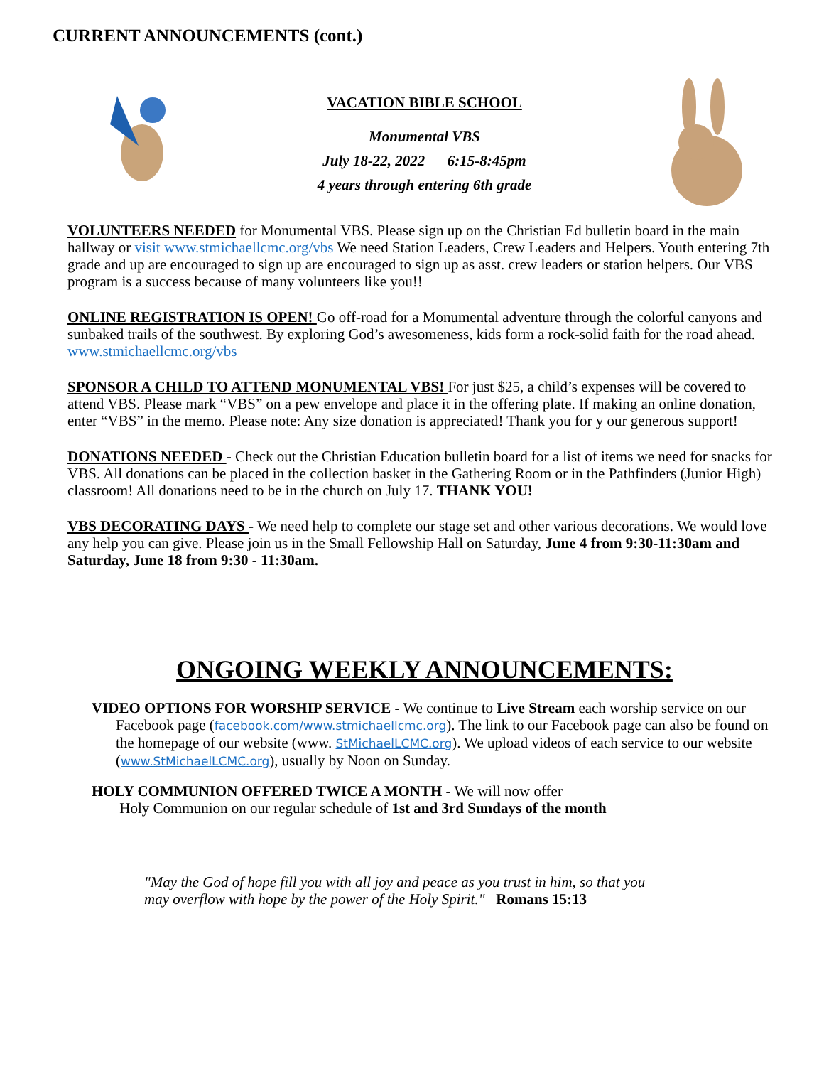CURRENT ANNOUNCEMENTS (cont.)
VACATION BIBLE SCHOOL
Monumental VBS
July 18-22, 2022 6:15-8:45pm
4 years through entering 6th grade
VOLUNTEERS NEEDED for Monumental VBS. Please sign up on the Christian Ed bulletin board in the main hallway or visit www.stmichaellcmc.org/vbs We need Station Leaders, Crew Leaders and Helpers. Youth entering 7th grade and up are encouraged to sign up are encouraged to sign up as asst. crew leaders or station helpers. Our VBS program is a success because of many volunteers like you!!
ONLINE REGISTRATION IS OPEN! Go off-road for a Monumental adventure through the colorful canyons and sunbaked trails of the southwest. By exploring God’s awesomeness, kids form a rock-solid faith for the road ahead. www.stmichaellcmc.org/vbs
SPONSOR A CHILD TO ATTEND MONUMENTAL VBS! For just $25, a child’s expenses will be covered to attend VBS. Please mark “VBS” on a pew envelope and place it in the offering plate. If making an online donation, enter “VBS” in the memo. Please note: Any size donation is appreciated! Thank you for y our generous support!
DONATIONS NEEDED - Check out the Christian Education bulletin board for a list of items we need for snacks for VBS. All donations can be placed in the collection basket in the Gathering Room or in the Pathfinders (Junior High) classroom! All donations need to be in the church on July 17. THANK YOU!
VBS DECORATING DAYS - We need help to complete our stage set and other various decorations. We would love any help you can give. Please join us in the Small Fellowship Hall on Saturday, June 4 from 9:30-11:30am and Saturday, June 18 from 9:30 - 11:30am.
ONGOING WEEKLY ANNOUNCEMENTS:
VIDEO OPTIONS FOR WORSHIP SERVICE - We continue to Live Stream each worship service on our Facebook page (facebook.com/www.stmichaellcmc.org). The link to our Facebook page can also be found on the homepage of our website (www. StMichaelLCMC.org). We upload videos of each service to our website (www.StMichaelLCMC.org), usually by Noon on Sunday.
HOLY COMMUNION OFFERED TWICE A MONTH - We will now offer
Holy Communion on our regular schedule of 1st and 3rd Sundays of the month
"May the God of hope fill you with all joy and peace as you trust in him, so that you
may overflow with hope by the power of the Holy Spirit." Romans 15:13